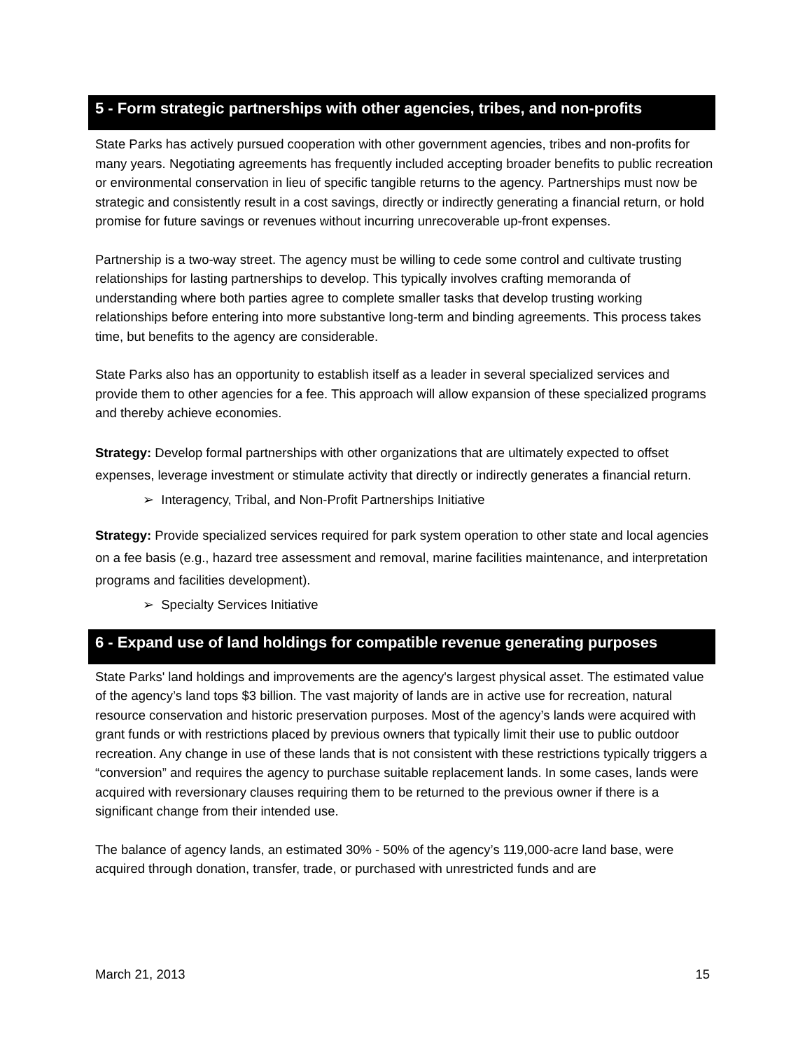5 - Form strategic partnerships with other agencies, tribes, and non-profits
State Parks has actively pursued cooperation with other government agencies, tribes and non-profits for many years. Negotiating agreements has frequently included accepting broader benefits to public recreation or environmental conservation in lieu of specific tangible returns to the agency. Partnerships must now be strategic and consistently result in a cost savings, directly or indirectly generating a financial return, or hold promise for future savings or revenues without incurring unrecoverable up-front expenses.
Partnership is a two-way street. The agency must be willing to cede some control and cultivate trusting relationships for lasting partnerships to develop. This typically involves crafting memoranda of understanding where both parties agree to complete smaller tasks that develop trusting working relationships before entering into more substantive long-term and binding agreements. This process takes time, but benefits to the agency are considerable.
State Parks also has an opportunity to establish itself as a leader in several specialized services and provide them to other agencies for a fee. This approach will allow expansion of these specialized programs and thereby achieve economies.
Strategy: Develop formal partnerships with other organizations that are ultimately expected to offset expenses, leverage investment or stimulate activity that directly or indirectly generates a financial return.
➢ Interagency, Tribal, and Non-Profit Partnerships Initiative
Strategy: Provide specialized services required for park system operation to other state and local agencies on a fee basis (e.g., hazard tree assessment and removal, marine facilities maintenance, and interpretation programs and facilities development).
➢ Specialty Services Initiative
6 - Expand use of land holdings for compatible revenue generating purposes
State Parks' land holdings and improvements are the agency's largest physical asset. The estimated value of the agency’s land tops $3 billion. The vast majority of lands are in active use for recreation, natural resource conservation and historic preservation purposes. Most of the agency’s lands were acquired with grant funds or with restrictions placed by previous owners that typically limit their use to public outdoor recreation. Any change in use of these lands that is not consistent with these restrictions typically triggers a “conversion” and requires the agency to purchase suitable replacement lands. In some cases, lands were acquired with reversionary clauses requiring them to be returned to the previous owner if there is a significant change from their intended use.
The balance of agency lands, an estimated 30% - 50% of the agency’s 119,000-acre land base, were acquired through donation, transfer, trade, or purchased with unrestricted funds and are
March 21, 2013 15